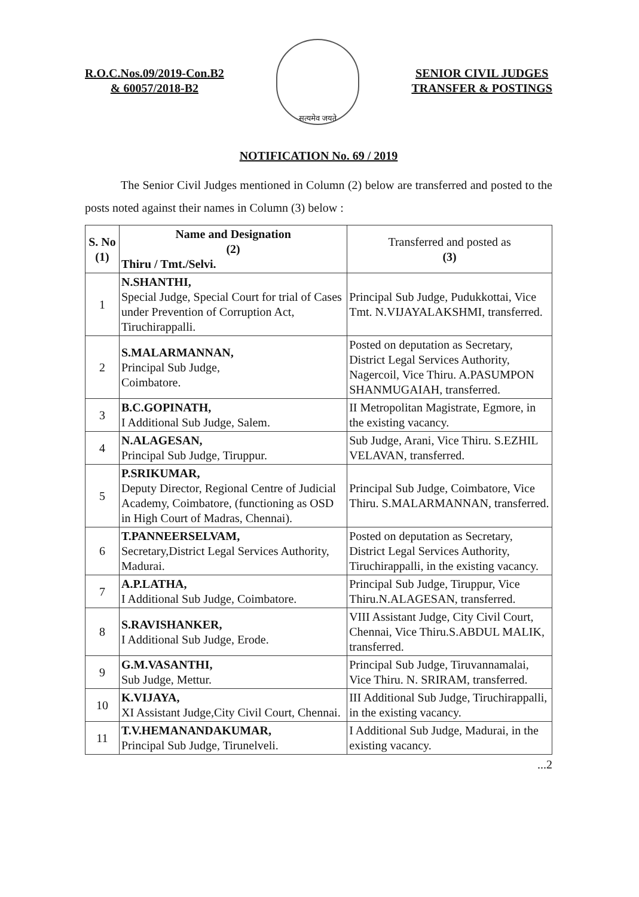R.O.C.Nos.09/2019-Con.B2
& 60057/2018-B2
सत्यमेव जयते
SENIOR CIVIL JUDGES
TRANSFER & POSTINGS
NOTIFICATION No. 69 / 2019
   The Senior Civil Judges mentioned in Column (2) below are transferred and posted to the posts noted against their names in Column (3) below :
| S. No (1) | Name and Designation (2) Thiru / Tmt./Selvi. | Transferred and posted as (3) |
| --- | --- | --- |
| 1 | N.SHANTHI, Special Judge, Special Court for trial of Cases under Prevention of Corruption Act, Tiruchirappalli. | Principal Sub Judge, Pudukkottai, Vice Tmt. N.VIJAYALAKSHMI, transferred. |
| 2 | S.MALARMANNAN, Principal Sub Judge, Coimbatore. | Posted on deputation as Secretary, District Legal Services Authority, Nagercoil, Vice Thiru. A.PASUMPON SHANMUGAIAH, transferred. |
| 3 | B.C.GOPINATH, I Additional Sub Judge, Salem. | II Metropolitan Magistrate, Egmore, in the existing vacancy. |
| 4 | N.ALAGESAN, Principal Sub Judge, Tiruppur. | Sub Judge, Arani, Vice Thiru. S.EZHIL VELAVAN, transferred. |
| 5 | P.SRIKUMAR, Deputy Director, Regional Centre of Judicial Academy, Coimbatore, (functioning as OSD in High Court of Madras, Chennai). | Principal Sub Judge, Coimbatore, Vice Thiru. S.MALARMANNAN, transferred. |
| 6 | T.PANNEERSELVAM, Secretary,District Legal Services Authority, Madurai. | Posted on deputation as Secretary, District Legal Services Authority, Tiruchirappalli, in the existing vacancy. |
| 7 | A.P.LATHA, I Additional Sub Judge, Coimbatore. | Principal Sub Judge, Tiruppur, Vice Thiru.N.ALAGESAN, transferred. |
| 8 | S.RAVISHANKER, I Additional Sub Judge, Erode. | VIII Assistant Judge, City Civil Court, Chennai, Vice Thiru.S.ABDUL MALIK, transferred. |
| 9 | G.M.VASANTHI, Sub Judge, Mettur. | Principal Sub Judge, Tiruvannamalai, Vice Thiru. N. SRIRAM, transferred. |
| 10 | K.VIJAYA, XI Assistant Judge,City Civil Court, Chennai. | III Additional Sub Judge, Tiruchirappalli, in the existing vacancy. |
| 11 | T.V.HEMANANDAKUMAR, Principal Sub Judge, Tirunelveli. | I Additional Sub Judge, Madurai, in the existing vacancy. |
...2